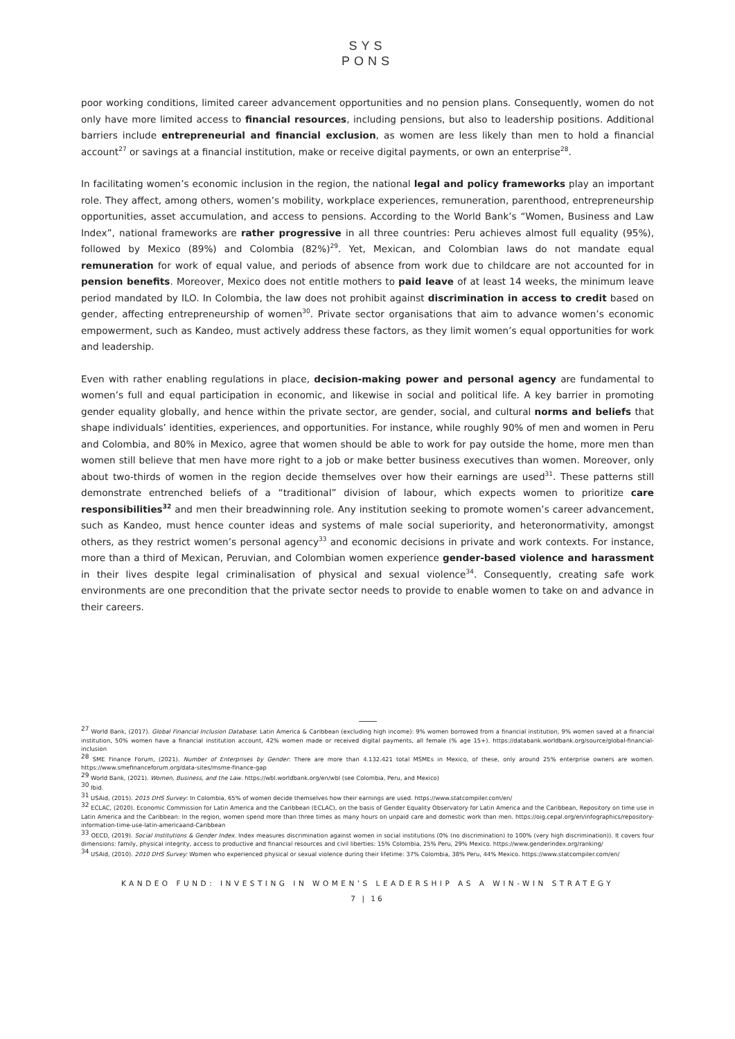SYS
PONS
poor working conditions, limited career advancement opportunities and no pension plans. Consequently, women do not only have more limited access to financial resources, including pensions, but also to leadership positions. Additional barriers include entrepreneurial and financial exclusion, as women are less likely than men to hold a financial account<sup>27</sup> or savings at a financial institution, make or receive digital payments, or own an enterprise<sup>28</sup>.
In facilitating women’s economic inclusion in the region, the national legal and policy frameworks play an important role. They affect, among others, women’s mobility, workplace experiences, remuneration, parenthood, entrepreneurship opportunities, asset accumulation, and access to pensions. According to the World Bank’s “Women, Business and Law Index”, national frameworks are rather progressive in all three countries: Peru achieves almost full equality (95%), followed by Mexico (89%) and Colombia (82%)<sup>29</sup>. Yet, Mexican, and Colombian laws do not mandate equal remuneration for work of equal value, and periods of absence from work due to childcare are not accounted for in pension benefits. Moreover, Mexico does not entitle mothers to paid leave of at least 14 weeks, the minimum leave period mandated by ILO. In Colombia, the law does not prohibit against discrimination in access to credit based on gender, affecting entrepreneurship of women<sup>30</sup>. Private sector organisations that aim to advance women’s economic empowerment, such as Kandeo, must actively address these factors, as they limit women’s equal opportunities for work and leadership.
Even with rather enabling regulations in place, decision-making power and personal agency are fundamental to women’s full and equal participation in economic, and likewise in social and political life. A key barrier in promoting gender equality globally, and hence within the private sector, are gender, social, and cultural norms and beliefs that shape individuals’ identities, experiences, and opportunities. For instance, while roughly 90% of men and women in Peru and Colombia, and 80% in Mexico, agree that women should be able to work for pay outside the home, more men than women still believe that men have more right to a job or make better business executives than women. Moreover, only about two-thirds of women in the region decide themselves over how their earnings are used<sup>31</sup>. These patterns still demonstrate entrenched beliefs of a “traditional” division of labour, which expects women to prioritize care responsibilities<sup>32</sup> and men their breadwinning role. Any institution seeking to promote women’s career advancement, such as Kandeo, must hence counter ideas and systems of male social superiority, and heteronormativity, amongst others, as they restrict women’s personal agency<sup>33</sup> and economic decisions in private and work contexts. For instance, more than a third of Mexican, Peruvian, and Colombian women experience gender-based violence and harassment in their lives despite legal criminalisation of physical and sexual violence<sup>34</sup>. Consequently, creating safe work environments are one precondition that the private sector needs to provide to enable women to take on and advance in their careers.
<sup>27</sup> World Bank, (2017). Global Financial Inclusion Database: Latin America & Caribbean (excluding high income): 9% women borrowed from a financial institution, 9% women saved at a financial institution, 50% women have a financial institution account, 42% women made or received digital payments, all female (% age 15+). https://databank.worldbank.org/source/global-financial-inclusion
<sup>28</sup> SME Finance Forum, (2021). Number of Enterprises by Gender: There are more than 4.132.421 total MSMEs in Mexico, of these, only around 25% enterprise owners are women. https://www.smefinanceforum.org/data-sites/msme-finance-gap
<sup>29</sup> World Bank, (2021). Women, Business, and the Law. https://wbl.worldbank.org/en/wbl (see Colombia, Peru, and Mexico)
<sup>30</sup> Ibid.
<sup>31</sup> USAid, (2015). 2015 DHS Survey: In Colombia, 65% of women decide themselves how their earnings are used. https://www.statcompiler.com/en/
<sup>32</sup> ECLAC, (2020). Economic Commission for Latin America and the Caribbean (ECLAC), on the basis of Gender Equality Observatory for Latin America and the Caribbean, Repository on time use in Latin America and the Caribbean: In the region, women spend more than three times as many hours on unpaid care and domestic work than men. https://oig.cepal.org/en/infographics/repository-information-time-use-latin-americaand-Caribbean
<sup>33</sup> OECD, (2019). Social Institutions & Gender Index. Index measures discrimination against women in social institutions (0% (no discrimination) to 100% (very high discrimination)). It covers four dimensions: family, physical integrity, access to productive and financial resources and civil liberties: 15% Colombia, 25% Peru, 29% Mexico. https://www.genderindex.org/ranking/
<sup>34</sup> USAid, (2010). 2010 DHS Survey: Women who experienced physical or sexual violence during their lifetime: 37% Colombia, 38% Peru, 44% Mexico. https://www.statcompiler.com/en/
KANDEO FUND: INVESTING IN WOMEN’S LEADERSHIP AS A WIN-WIN STRATEGY
7 | 16